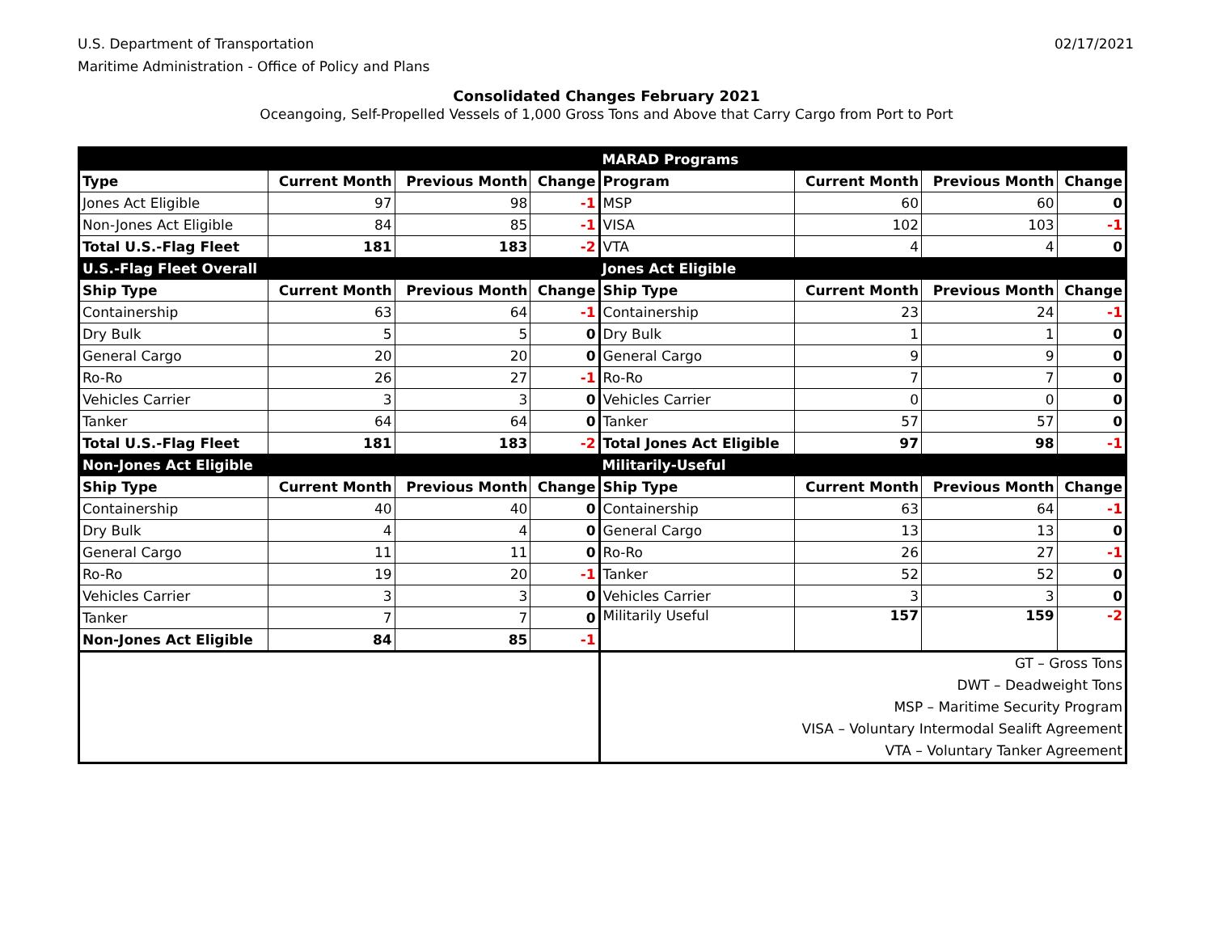U.S. Department of Transportation
Maritime Administration - Office of Policy and Plans
02/17/2021
Consolidated Changes February 2021
Oceangoing, Self-Propelled Vessels of 1,000 Gross Tons and Above that Carry Cargo from Port to Port
| | | | | MARAD Programs | | | |
| Type | Current Month | Previous Month | Change | Program | Current Month | Previous Month | Change |
| Jones Act Eligible | 97 | 98 | -1 | MSP | 60 | 60 | 0 |
| Non-Jones Act Eligible | 84 | 85 | -1 | VISA | 102 | 103 | -1 |
| Total U.S.-Flag Fleet | 181 | 183 | -2 | VTA | 4 | 4 | 0 |
| U.S.-Flag Fleet Overall | | | | Jones Act Eligible | | | |
| Ship Type | Current Month | Previous Month | Change | Ship Type | Current Month | Previous Month | Change |
| Containership | 63 | 64 | -1 | Containership | 23 | 24 | -1 |
| Dry Bulk | 5 | 5 | 0 | Dry Bulk | 1 | 1 | 0 |
| General Cargo | 20 | 20 | 0 | General Cargo | 9 | 9 | 0 |
| Ro-Ro | 26 | 27 | -1 | Ro-Ro | 7 | 7 | 0 |
| Vehicles Carrier | 3 | 3 | 0 | Vehicles Carrier | 0 | 0 | 0 |
| Tanker | 64 | 64 | 0 | Tanker | 57 | 57 | 0 |
| Total U.S.-Flag Fleet | 181 | 183 | -2 | Total Jones Act Eligible | 97 | 98 | -1 |
| Non-Jones Act Eligible | | | | Militarily-Useful | | | |
| Ship Type | Current Month | Previous Month | Change | Ship Type | Current Month | Previous Month | Change |
| Containership | 40 | 40 | 0 | Containership | 63 | 64 | -1 |
| Dry Bulk | 4 | 4 | 0 | General Cargo | 13 | 13 | 0 |
| General Cargo | 11 | 11 | 0 | Ro-Ro | 26 | 27 | -1 |
| Ro-Ro | 19 | 20 | -1 | Tanker | 52 | 52 | 0 |
| Vehicles Carrier | 3 | 3 | 0 | Vehicles Carrier | 3 | 3 | 0 |
| Tanker | 7 | 7 | 0 | Militarily Useful | 157 | 159 | -2 |
| Non-Jones Act Eligible | 84 | 85 | -1 | | | | |
| | | | | GT – Gross Tons DWT – Deadweight Tons MSP – Maritime Security Program VISA – Voluntary Intermodal Sealift Agreement VTA – Voluntary Tanker Agreement | | | |